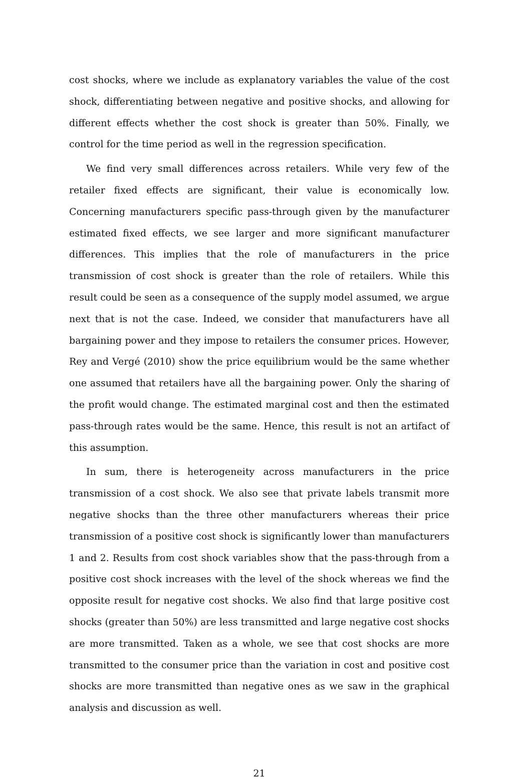cost shocks, where we include as explanatory variables the value of the cost shock, differentiating between negative and positive shocks, and allowing for different effects whether the cost shock is greater than 50%. Finally, we control for the time period as well in the regression specification.
We find very small differences across retailers. While very few of the retailer fixed effects are significant, their value is economically low. Concerning manufacturers specific pass-through given by the manufacturer estimated fixed effects, we see larger and more significant manufacturer differences. This implies that the role of manufacturers in the price transmission of cost shock is greater than the role of retailers. While this result could be seen as a consequence of the supply model assumed, we argue next that is not the case. Indeed, we consider that manufacturers have all bargaining power and they impose to retailers the consumer prices. However, Rey and Vergé (2010) show the price equilibrium would be the same whether one assumed that retailers have all the bargaining power. Only the sharing of the profit would change. The estimated marginal cost and then the estimated pass-through rates would be the same. Hence, this result is not an artifact of this assumption.
In sum, there is heterogeneity across manufacturers in the price transmission of a cost shock. We also see that private labels transmit more negative shocks than the three other manufacturers whereas their price transmission of a positive cost shock is significantly lower than manufacturers 1 and 2. Results from cost shock variables show that the pass-through from a positive cost shock increases with the level of the shock whereas we find the opposite result for negative cost shocks. We also find that large positive cost shocks (greater than 50%) are less transmitted and large negative cost shocks are more transmitted. Taken as a whole, we see that cost shocks are more transmitted to the consumer price than the variation in cost and positive cost shocks are more transmitted than negative ones as we saw in the graphical analysis and discussion as well.
21